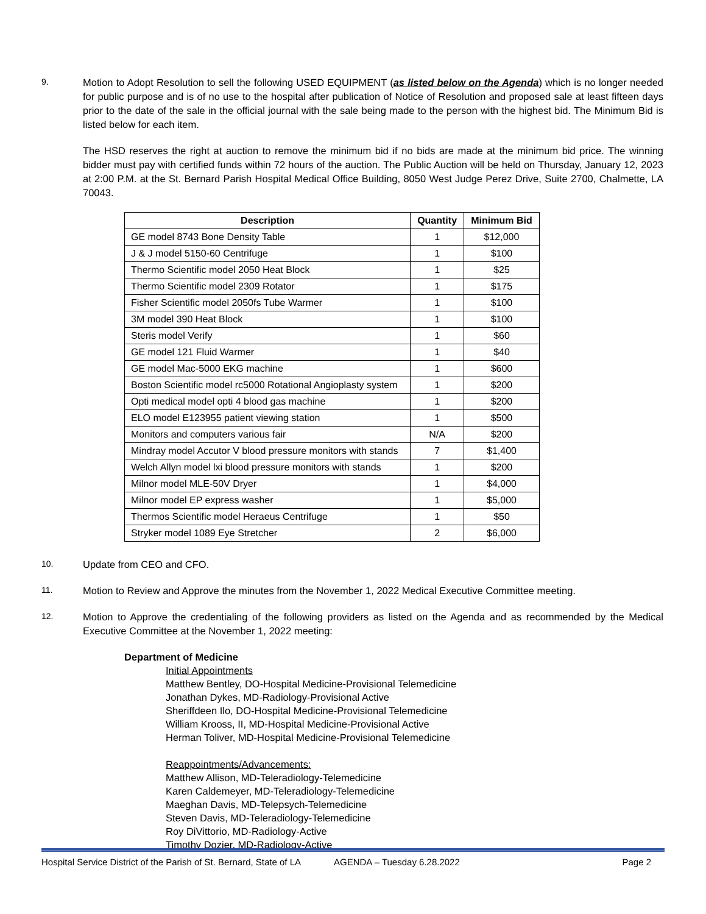9.
Motion to Adopt Resolution to sell the following USED EQUIPMENT (as listed below on the Agenda) which is no longer needed for public purpose and is of no use to the hospital after publication of Notice of Resolution and proposed sale at least fifteen days prior to the date of the sale in the official journal with the sale being made to the person with the highest bid. The Minimum Bid is listed below for each item.
The HSD reserves the right at auction to remove the minimum bid if no bids are made at the minimum bid price. The winning bidder must pay with certified funds within 72 hours of the auction. The Public Auction will be held on Thursday, January 12, 2023 at 2:00 P.M. at the St. Bernard Parish Hospital Medical Office Building, 8050 West Judge Perez Drive, Suite 2700, Chalmette, LA 70043.
| Description | Quantity | Minimum Bid |
| --- | --- | --- |
| GE model 8743 Bone Density Table | 1 | $12,000 |
| J & J model 5150-60 Centrifuge | 1 | $100 |
| Thermo Scientific model 2050 Heat Block | 1 | $25 |
| Thermo Scientific model 2309 Rotator | 1 | $175 |
| Fisher Scientific model 2050fs Tube Warmer | 1 | $100 |
| 3M model 390 Heat Block | 1 | $100 |
| Steris model Verify | 1 | $60 |
| GE model 121 Fluid Warmer | 1 | $40 |
| GE model Mac-5000 EKG machine | 1 | $600 |
| Boston Scientific model rc5000 Rotational Angioplasty system | 1 | $200 |
| Opti medical model opti 4 blood gas machine | 1 | $200 |
| ELO model E123955 patient viewing station | 1 | $500 |
| Monitors and computers various fair | N/A | $200 |
| Mindray model Accutor V blood pressure monitors with stands | 7 | $1,400 |
| Welch Allyn model lxi blood pressure monitors with stands | 1 | $200 |
| Milnor model MLE-50V Dryer | 1 | $4,000 |
| Milnor model EP express washer | 1 | $5,000 |
| Thermos Scientific model Heraeus Centrifuge | 1 | $50 |
| Stryker model 1089 Eye Stretcher | 2 | $6,000 |
10.
Update from CEO and CFO.
11.
Motion to Review and Approve the minutes from the November 1, 2022 Medical Executive Committee meeting.
12.
Motion to Approve the credentialing of the following providers as listed on the Agenda and as recommended by the Medical Executive Committee at the November 1, 2022 meeting:
Department of Medicine
Initial Appointments
Matthew Bentley, DO-Hospital Medicine-Provisional Telemedicine
Jonathan Dykes, MD-Radiology-Provisional Active
Sheriffdeen Ilo, DO-Hospital Medicine-Provisional Telemedicine
William Krooss, II, MD-Hospital Medicine-Provisional Active
Herman Toliver, MD-Hospital Medicine-Provisional Telemedicine
Reappointments/Advancements:
Matthew Allison, MD-Teleradiology-Telemedicine
Karen Caldemeyer, MD-Teleradiology-Telemedicine
Maeghan Davis, MD-Telepsych-Telemedicine
Steven Davis, MD-Teleradiology-Telemedicine
Roy DiVittorio, MD-Radiology-Active
Timothy Dozier, MD-Radiology-Active
Hospital Service District of the Parish of St. Bernard, State of LA AGENDA – Tuesday 6.28.2022 Page 2